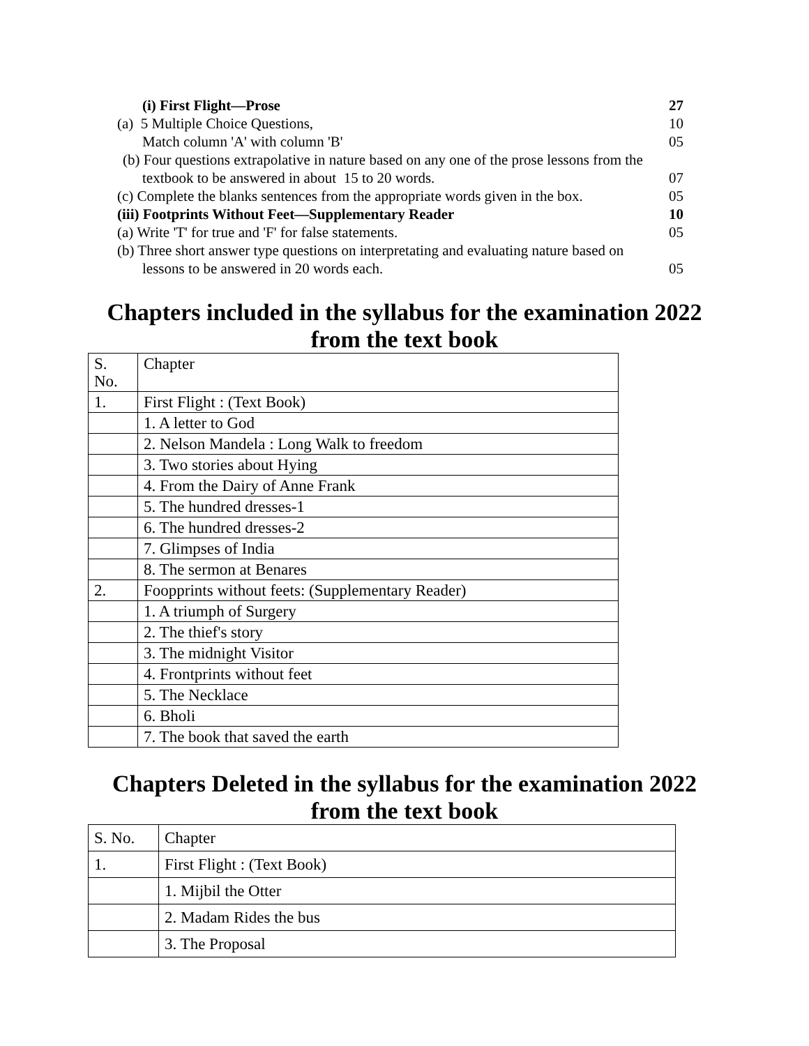(i) First Flight—Prose 27
(a) 5 Multiple Choice Questions, 10
Match column 'A' with column 'B' 05
(b) Four questions extrapolative in nature based on any one of the prose lessons from the
textbook to be answered in about 15 to 20 words. 07
(c) Complete the blanks sentences from the appropriate words given in the box. 05
(iii) Footprints Without Feet—Supplementary Reader 10
(a) Write 'T' for true and 'F' for false statements. 05
(b) Three short answer type questions on interpretating and evaluating nature based on
lessons to be answered in 20 words each. 05
Chapters included in the syllabus for the examination 2022
from the text book
| S. No. | Chapter |
| 1. | First Flight : (Text Book) |
| | 1. A letter to God |
| | 2. Nelson Mandela : Long Walk to freedom |
| | 3. Two stories about Hying |
| | 4. From the Dairy of Anne Frank |
| | 5. The hundred dresses-1 |
| | 6. The hundred dresses-2 |
| | 7. Glimpses of India |
| | 8. The sermon at Benares |
| 2. | Foopprints without feets: (Supplementary Reader) |
| | 1. A triumph of Surgery |
| | 2. The thief's story |
| | 3. The midnight Visitor |
| | 4. Frontprints without feet |
| | 5. The Necklace |
| | 6. Bholi |
| | 7. The book that saved the earth |
Chapters Deleted in the syllabus for the examination 2022
from the text book
| S. No. | Chapter |
| 1. | First Flight : (Text Book) |
| | 1. Mijbil the Otter |
| | 2. Madam Rides the bus |
| | 3. The Proposal |